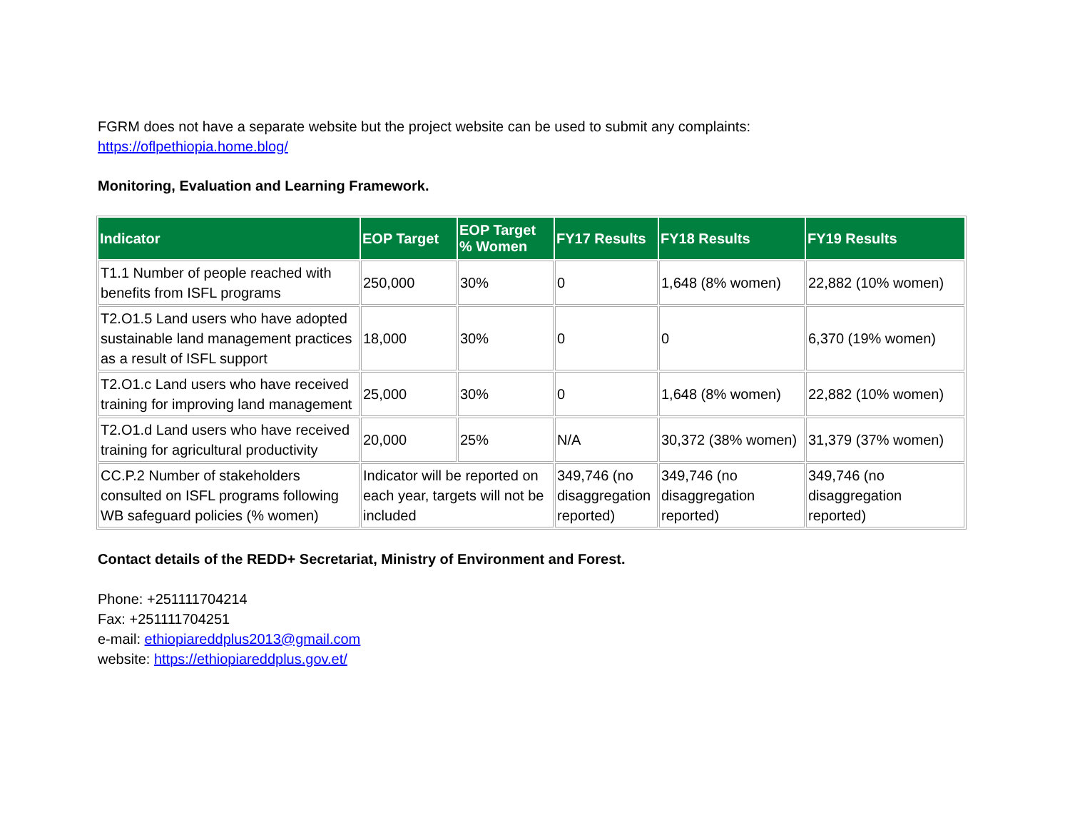FGRM does not have a separate website but the project website can be used to submit any complaints:
https://oflpethiopia.home.blog/
Monitoring, Evaluation and Learning Framework.
| Indicator | EOP Target | EOP Target % Women | FY17 Results | FY18 Results | FY19 Results |
| --- | --- | --- | --- | --- | --- |
| T1.1 Number of people reached with benefits from ISFL programs | 250,000 | 30% | 0 | 1,648 (8% women) | 22,882 (10% women) |
| T2.O1.5 Land users who have adopted sustainable land management practices as a result of ISFL support | 18,000 | 30% | 0 | 0 | 6,370 (19% women) |
| T2.O1.c Land users who have received training for improving land management | 25,000 | 30% | 0 | 1,648 (8% women) | 22,882 (10% women) |
| T2.O1.d Land users who have received training for agricultural productivity | 20,000 | 25% | N/A | 30,372 (38% women) | 31,379 (37% women) |
| CC.P.2 Number of stakeholders consulted on ISFL programs following WB safeguard policies (% women) | Indicator will be reported on each year, targets will not be included | | 349,746 (no disaggregation reported) | 349,746 (no disaggregation reported) | 349,746 (no disaggregation reported) |
Contact details of the REDD+ Secretariat, Ministry of Environment and Forest.
Phone: +251111704214
Fax: +251111704251
e-mail: ethiopiareddplus2013@gmail.com
website: https://ethiopiareddplus.gov.et/